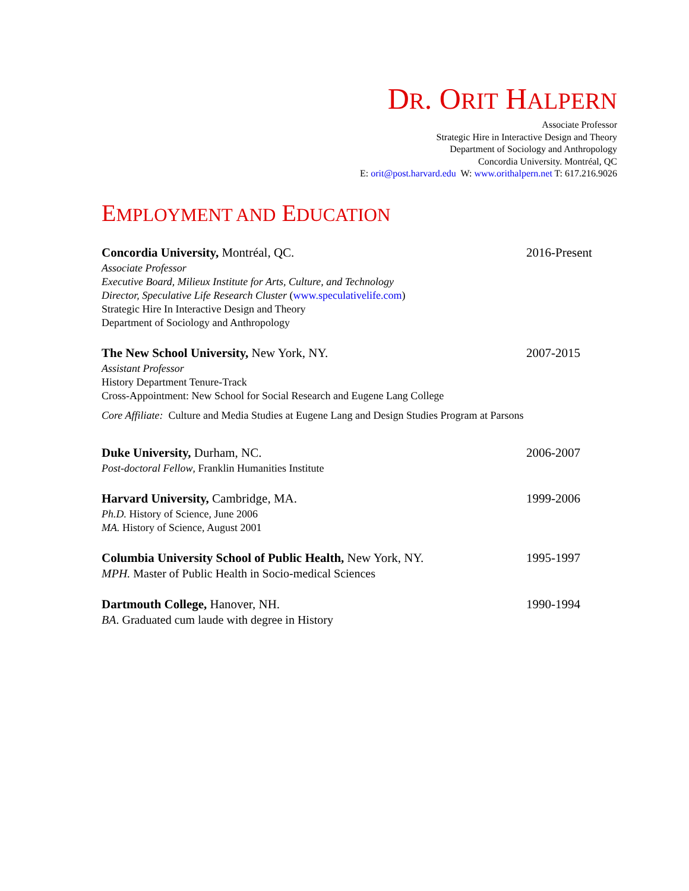DR. ORIT HALPERN
Associate Professor
Strategic Hire in Interactive Design and Theory
Department of Sociology and Anthropology
Concordia University. Montréal, QC
E: orit@post.harvard.edu W: www.orithalpern.net T: 617.216.9026
EMPLOYMENT AND EDUCATION
Concordia University, Montréal, QC.
Associate Professor
Executive Board, Milieux Institute for Arts, Culture, and Technology
Director, Speculative Life Research Cluster (www.speculativelife.com)
Strategic Hire In Interactive Design and Theory
Department of Sociology and Anthropology
2016-Present
The New School University, New York, NY.
Assistant Professor
History Department Tenure-Track
Cross-Appointment: New School for Social Research and Eugene Lang College
Core Affiliate: Culture and Media Studies at Eugene Lang and Design Studies Program at Parsons
2007-2015
Duke University, Durham, NC.
Post-doctoral Fellow, Franklin Humanities Institute
2006-2007
Harvard University, Cambridge, MA.
Ph.D. History of Science, June 2006
MA. History of Science, August 2001
1999-2006
Columbia University School of Public Health, New York, NY.
MPH. Master of Public Health in Socio-medical Sciences
1995-1997
Dartmouth College, Hanover, NH.
BA. Graduated cum laude with degree in History
1990-1994